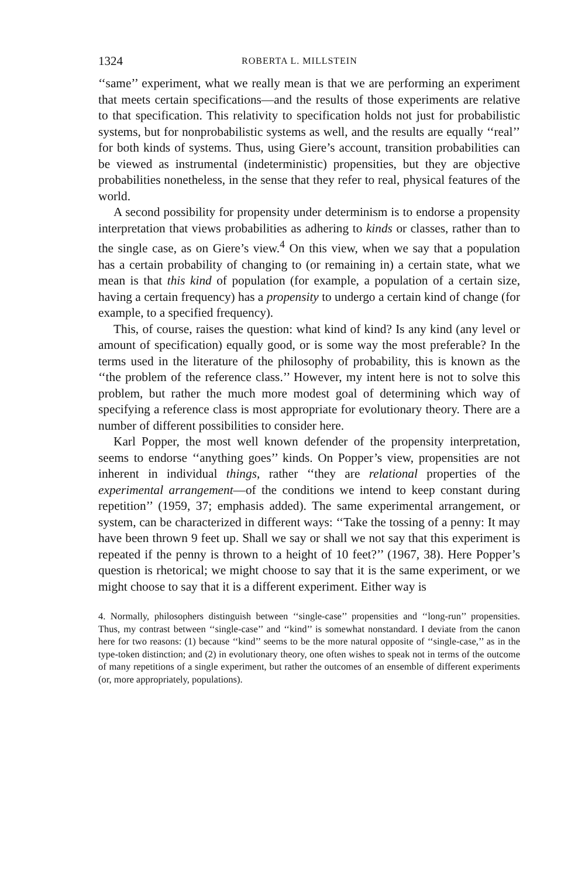1324 ROBERTA L. MILLSTEIN
‘‘same’’ experiment, what we really mean is that we are performing an experiment that meets certain specifications—and the results of those experiments are relative to that specification. This relativity to specification holds not just for probabilistic systems, but for nonprobabilistic systems as well, and the results are equally ‘‘real’’ for both kinds of systems. Thus, using Giere’s account, transition probabilities can be viewed as instrumental (indeterministic) propensities, but they are objective probabilities nonetheless, in the sense that they refer to real, physical features of the world.
A second possibility for propensity under determinism is to endorse a propensity interpretation that views probabilities as adhering to kinds or classes, rather than to the single case, as on Giere’s view.<sup>4</sup> On this view, when we say that a population has a certain probability of changing to (or remaining in) a certain state, what we mean is that this kind of population (for example, a population of a certain size, having a certain frequency) has a propensity to undergo a certain kind of change (for example, to a specified frequency).
This, of course, raises the question: what kind of kind? Is any kind (any level or amount of specification) equally good, or is some way the most preferable? In the terms used in the literature of the philosophy of probability, this is known as the ‘‘the problem of the reference class.’’ However, my intent here is not to solve this problem, but rather the much more modest goal of determining which way of specifying a reference class is most appropriate for evolutionary theory. There are a number of different possibilities to consider here.
Karl Popper, the most well known defender of the propensity interpretation, seems to endorse ‘‘anything goes’’ kinds. On Popper’s view, propensities are not inherent in individual things, rather ‘‘they are relational properties of the experimental arrangement—of the conditions we intend to keep constant during repetition’’ (1959, 37; emphasis added). The same experimental arrangement, or system, can be characterized in different ways: ‘‘Take the tossing of a penny: It may have been thrown 9 feet up. Shall we say or shall we not say that this experiment is repeated if the penny is thrown to a height of 10 feet?’’ (1967, 38). Here Popper’s question is rhetorical; we might choose to say that it is the same experiment, or we might choose to say that it is a different experiment. Either way is
4. Normally, philosophers distinguish between ‘‘single-case’’ propensities and ‘‘long-run’’ propensities. Thus, my contrast between ‘‘single-case’’ and ‘‘kind’’ is somewhat nonstandard. I deviate from the canon here for two reasons: (1) because ‘‘kind’’ seems to be the more natural opposite of ‘‘single-case,’’ as in the type-token distinction; and (2) in evolutionary theory, one often wishes to speak not in terms of the outcome of many repetitions of a single experiment, but rather the outcomes of an ensemble of different experiments (or, more appropriately, populations).